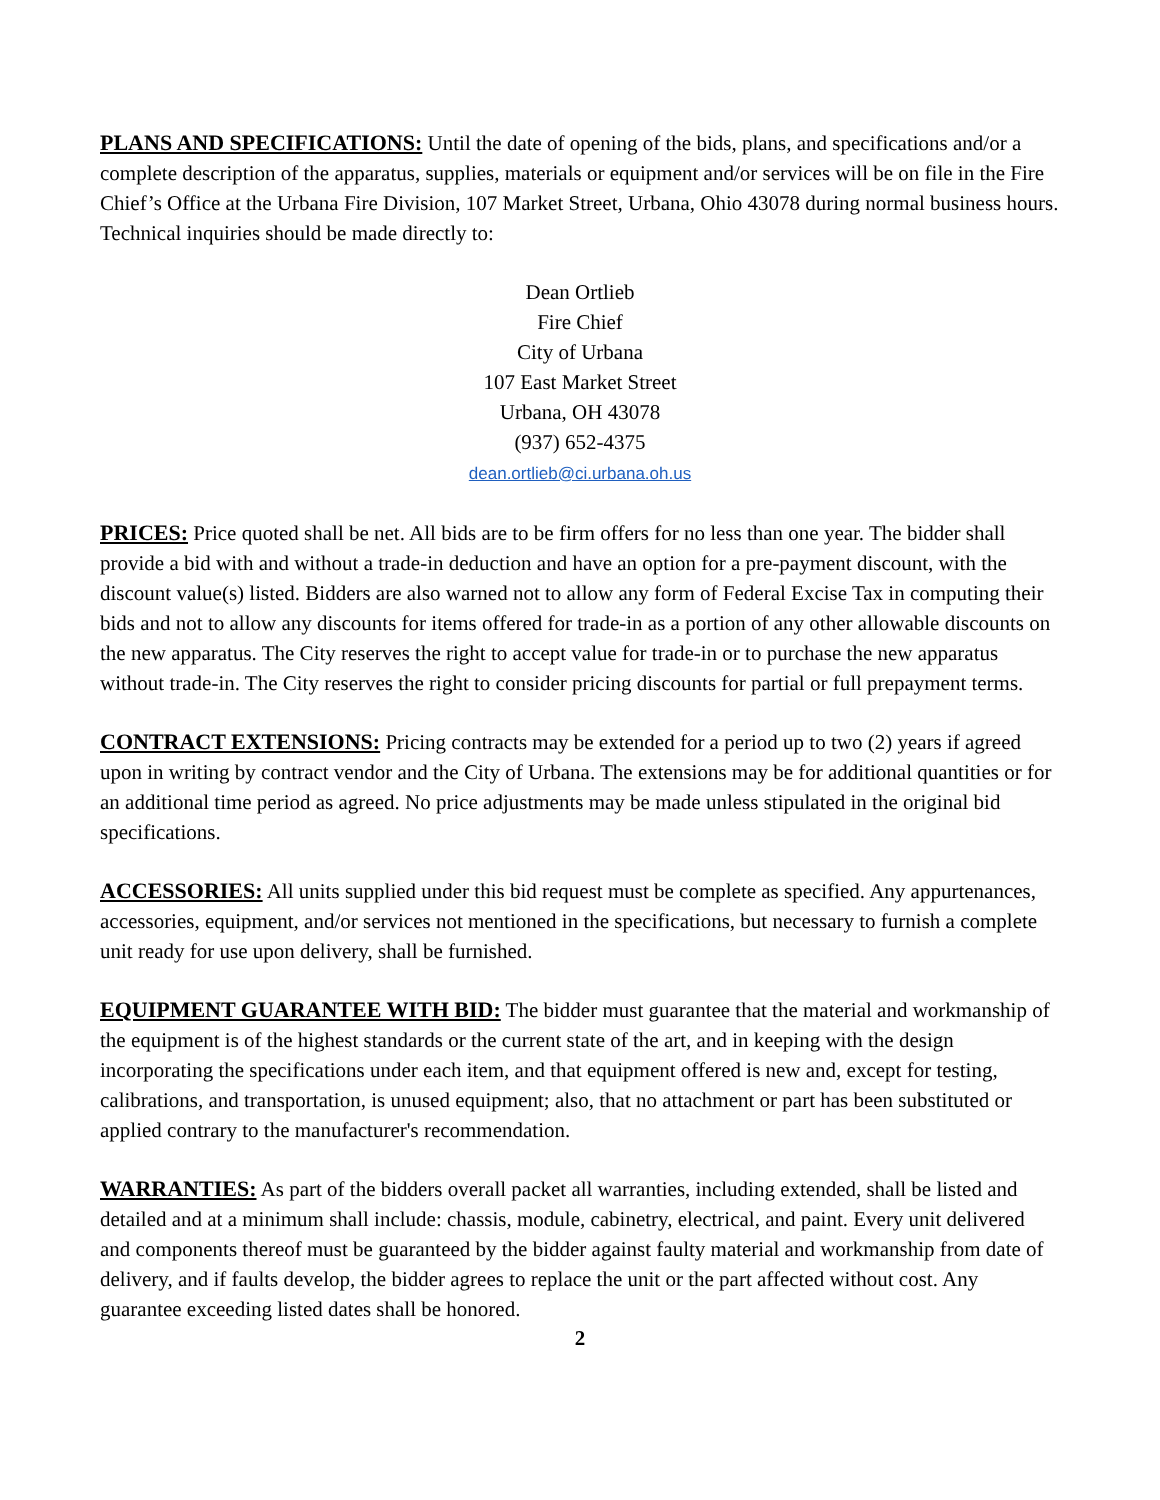PLANS AND SPECIFICATIONS: Until the date of opening of the bids, plans, and specifications and/or a complete description of the apparatus, supplies, materials or equipment and/or services will be on file in the Fire Chief’s Office at the Urbana Fire Division, 107 Market Street, Urbana, Ohio 43078 during normal business hours. Technical inquiries should be made directly to:
Dean Ortlieb
Fire Chief
City of Urbana
107 East Market Street
Urbana, OH 43078
(937) 652-4375
dean.ortlieb@ci.urbana.oh.us
PRICES: Price quoted shall be net. All bids are to be firm offers for no less than one year. The bidder shall provide a bid with and without a trade-in deduction and have an option for a pre-payment discount, with the discount value(s) listed. Bidders are also warned not to allow any form of Federal Excise Tax in computing their bids and not to allow any discounts for items offered for trade-in as a portion of any other allowable discounts on the new apparatus. The City reserves the right to accept value for trade-in or to purchase the new apparatus without trade-in. The City reserves the right to consider pricing discounts for partial or full prepayment terms.
CONTRACT EXTENSIONS: Pricing contracts may be extended for a period up to two (2) years if agreed upon in writing by contract vendor and the City of Urbana. The extensions may be for additional quantities or for an additional time period as agreed. No price adjustments may be made unless stipulated in the original bid specifications.
ACCESSORIES: All units supplied under this bid request must be complete as specified. Any appurtenances, accessories, equipment, and/or services not mentioned in the specifications, but necessary to furnish a complete unit ready for use upon delivery, shall be furnished.
EQUIPMENT GUARANTEE WITH BID: The bidder must guarantee that the material and workmanship of the equipment is of the highest standards or the current state of the art, and in keeping with the design incorporating the specifications under each item, and that equipment offered is new and, except for testing, calibrations, and transportation, is unused equipment; also, that no attachment or part has been substituted or applied contrary to the manufacturer's recommendation.
WARRANTIES: As part of the bidders overall packet all warranties, including extended, shall be listed and detailed and at a minimum shall include: chassis, module, cabinetry, electrical, and paint. Every unit delivered and components thereof must be guaranteed by the bidder against faulty material and workmanship from date of delivery, and if faults develop, the bidder agrees to replace the unit or the part affected without cost. Any guarantee exceeding listed dates shall be honored.
2